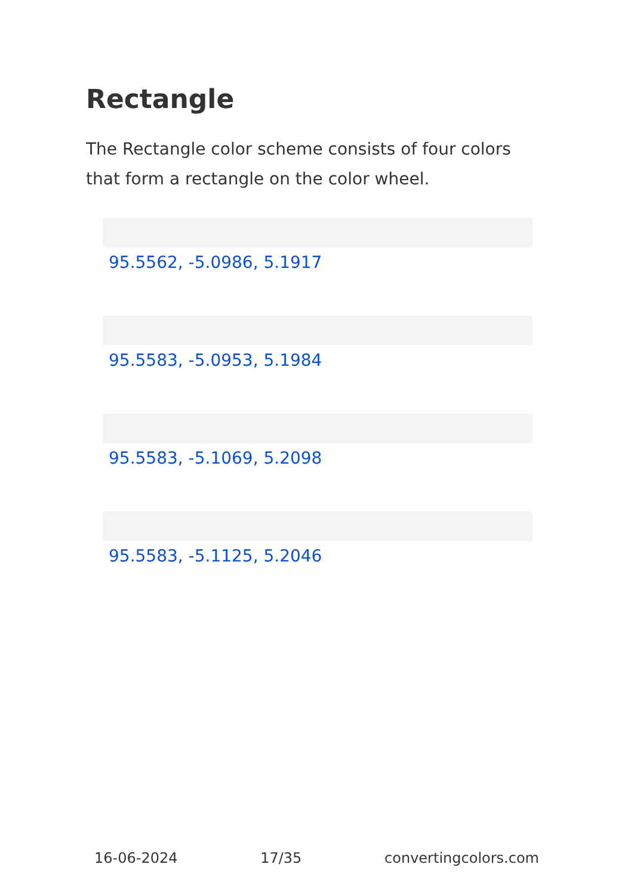Rectangle
The Rectangle color scheme consists of four colors that form a rectangle on the color wheel.
95.5562, -5.0986, 5.1917
95.5583, -5.0953, 5.1984
95.5583, -5.1069, 5.2098
95.5583, -5.1125, 5.2046
16-06-2024 17/35 convertingcolors.com